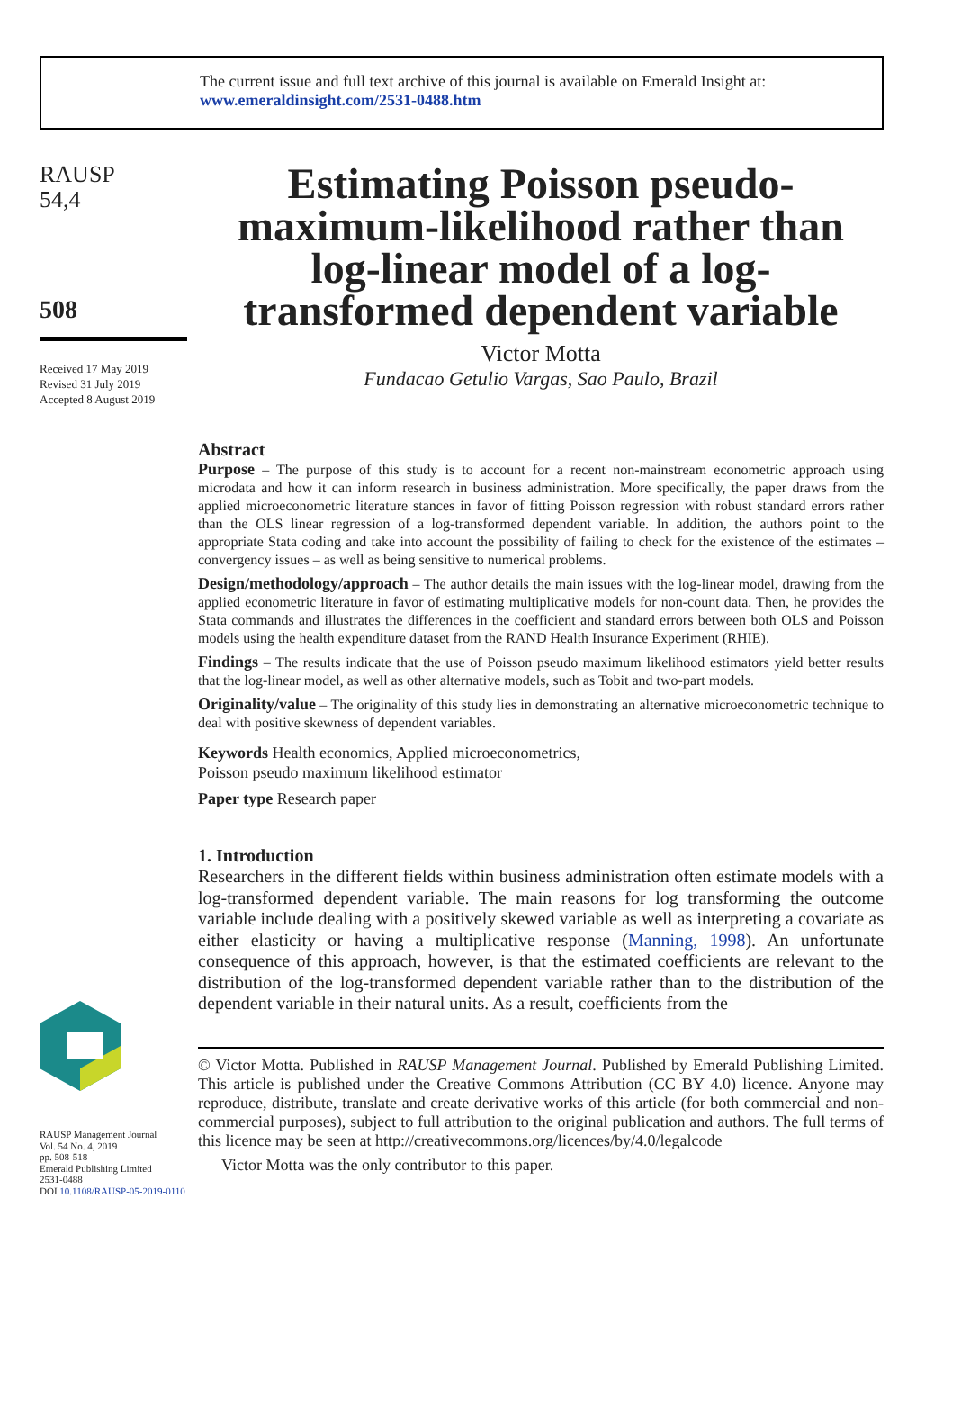The current issue and full text archive of this journal is available on Emerald Insight at:
www.emeraldinsight.com/2531-0488.htm
RAUSP
54,4
508
Received 17 May 2019
Revised 31 July 2019
Accepted 8 August 2019
RAUSP Management Journal
Vol. 54 No. 4, 2019
pp. 508-518
Emerald Publishing Limited
2531-0488
DOI 10.1108/RAUSP-05-2019-0110
Estimating Poisson pseudo-maximum-likelihood rather than log-linear model of a log-transformed dependent variable
Victor Motta
Fundacao Getulio Vargas, Sao Paulo, Brazil
Abstract
Purpose – The purpose of this study is to account for a recent non-mainstream econometric approach using microdata and how it can inform research in business administration. More specifically, the paper draws from the applied microeconometric literature stances in favor of fitting Poisson regression with robust standard errors rather than the OLS linear regression of a log-transformed dependent variable. In addition, the authors point to the appropriate Stata coding and take into account the possibility of failing to check for the existence of the estimates – convergency issues – as well as being sensitive to numerical problems.
Design/methodology/approach – The author details the main issues with the log-linear model, drawing from the applied econometric literature in favor of estimating multiplicative models for non-count data. Then, he provides the Stata commands and illustrates the differences in the coefficient and standard errors between both OLS and Poisson models using the health expenditure dataset from the RAND Health Insurance Experiment (RHIE).
Findings – The results indicate that the use of Poisson pseudo maximum likelihood estimators yield better results that the log-linear model, as well as other alternative models, such as Tobit and two-part models.
Originality/value – The originality of this study lies in demonstrating an alternative microeconometric technique to deal with positive skewness of dependent variables.
Keywords Health economics, Applied microeconometrics,
Poisson pseudo maximum likelihood estimator
Paper type Research paper
1. Introduction
Researchers in the different fields within business administration often estimate models with a log-transformed dependent variable. The main reasons for log transforming the outcome variable include dealing with a positively skewed variable as well as interpreting a covariate as either elasticity or having a multiplicative response (Manning, 1998). An unfortunate consequence of this approach, however, is that the estimated coefficients are relevant to the distribution of the log-transformed dependent variable rather than to the distribution of the dependent variable in their natural units. As a result, coefficients from the
© Victor Motta. Published in RAUSP Management Journal. Published by Emerald Publishing Limited. This article is published under the Creative Commons Attribution (CC BY 4.0) licence. Anyone may reproduce, distribute, translate and create derivative works of this article (for both commercial and non-commercial purposes), subject to full attribution to the original publication and authors. The full terms of this licence may be seen at http://creativecommons.org/licences/by/4.0/legalcode
Victor Motta was the only contributor to this paper.